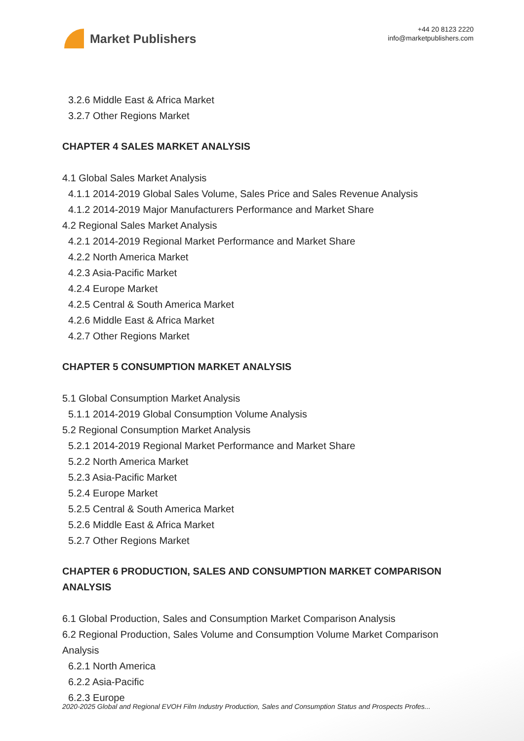Market Publishers
+44 20 8123 2220
info@marketpublishers.com
3.2.6 Middle East & Africa Market
3.2.7 Other Regions Market
CHAPTER 4 SALES MARKET ANALYSIS
4.1 Global Sales Market Analysis
4.1.1 2014-2019 Global Sales Volume, Sales Price and Sales Revenue Analysis
4.1.2 2014-2019 Major Manufacturers Performance and Market Share
4.2 Regional Sales Market Analysis
4.2.1 2014-2019 Regional Market Performance and Market Share
4.2.2 North America Market
4.2.3 Asia-Pacific Market
4.2.4 Europe Market
4.2.5 Central & South America Market
4.2.6 Middle East & Africa Market
4.2.7 Other Regions Market
CHAPTER 5 CONSUMPTION MARKET ANALYSIS
5.1 Global Consumption Market Analysis
5.1.1 2014-2019 Global Consumption Volume Analysis
5.2 Regional Consumption Market Analysis
5.2.1 2014-2019 Regional Market Performance and Market Share
5.2.2 North America Market
5.2.3 Asia-Pacific Market
5.2.4 Europe Market
5.2.5 Central & South America Market
5.2.6 Middle East & Africa Market
5.2.7 Other Regions Market
CHAPTER 6 PRODUCTION, SALES AND CONSUMPTION MARKET COMPARISON ANALYSIS
6.1 Global Production, Sales and Consumption Market Comparison Analysis
6.2 Regional Production, Sales Volume and Consumption Volume Market Comparison Analysis
6.2.1 North America
6.2.2 Asia-Pacific
6.2.3 Europe
2020-2025 Global and Regional EVOH Film Industry Production, Sales and Consumption Status and Prospects Profes...